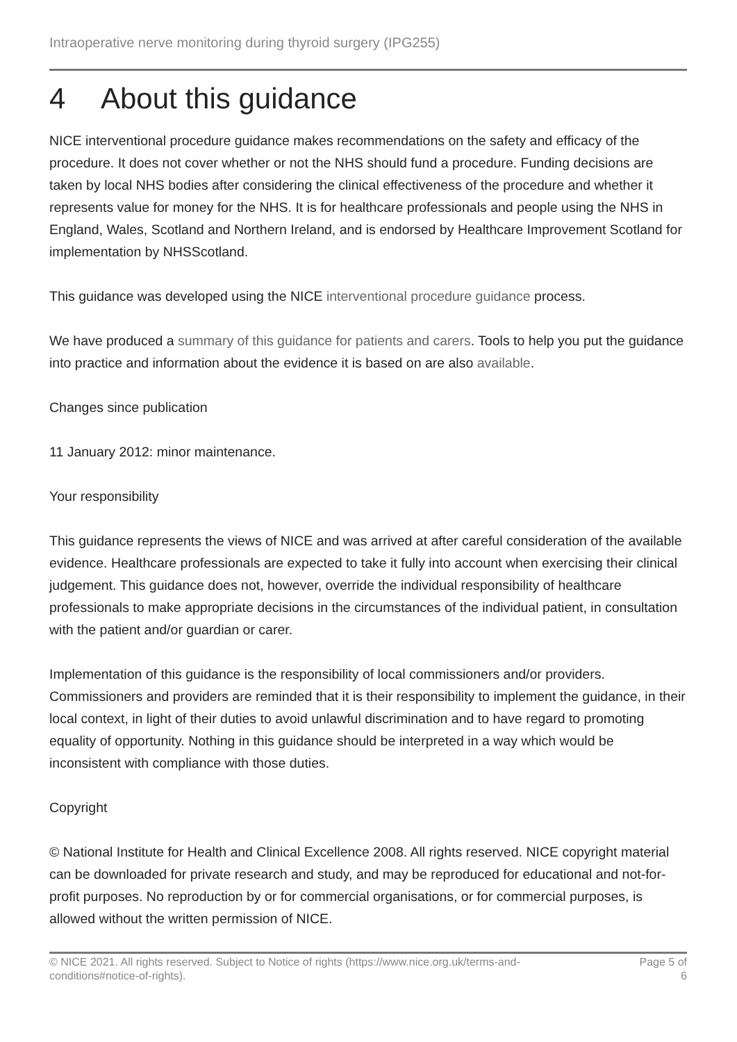Intraoperative nerve monitoring during thyroid surgery (IPG255)
4 About this guidance
NICE interventional procedure guidance makes recommendations on the safety and efficacy of the procedure. It does not cover whether or not the NHS should fund a procedure. Funding decisions are taken by local NHS bodies after considering the clinical effectiveness of the procedure and whether it represents value for money for the NHS. It is for healthcare professionals and people using the NHS in England, Wales, Scotland and Northern Ireland, and is endorsed by Healthcare Improvement Scotland for implementation by NHSScotland.
This guidance was developed using the NICE interventional procedure guidance process.
We have produced a summary of this guidance for patients and carers. Tools to help you put the guidance into practice and information about the evidence it is based on are also available.
Changes since publication
11 January 2012: minor maintenance.
Your responsibility
This guidance represents the views of NICE and was arrived at after careful consideration of the available evidence. Healthcare professionals are expected to take it fully into account when exercising their clinical judgement. This guidance does not, however, override the individual responsibility of healthcare professionals to make appropriate decisions in the circumstances of the individual patient, in consultation with the patient and/or guardian or carer.
Implementation of this guidance is the responsibility of local commissioners and/or providers. Commissioners and providers are reminded that it is their responsibility to implement the guidance, in their local context, in light of their duties to avoid unlawful discrimination and to have regard to promoting equality of opportunity. Nothing in this guidance should be interpreted in a way which would be inconsistent with compliance with those duties.
Copyright
© National Institute for Health and Clinical Excellence 2008. All rights reserved. NICE copyright material can be downloaded for private research and study, and may be reproduced for educational and not-for-profit purposes. No reproduction by or for commercial organisations, or for commercial purposes, is allowed without the written permission of NICE.
© NICE 2021. All rights reserved. Subject to Notice of rights (https://www.nice.org.uk/terms-and-conditions#notice-of-rights).
Page 5 of 6